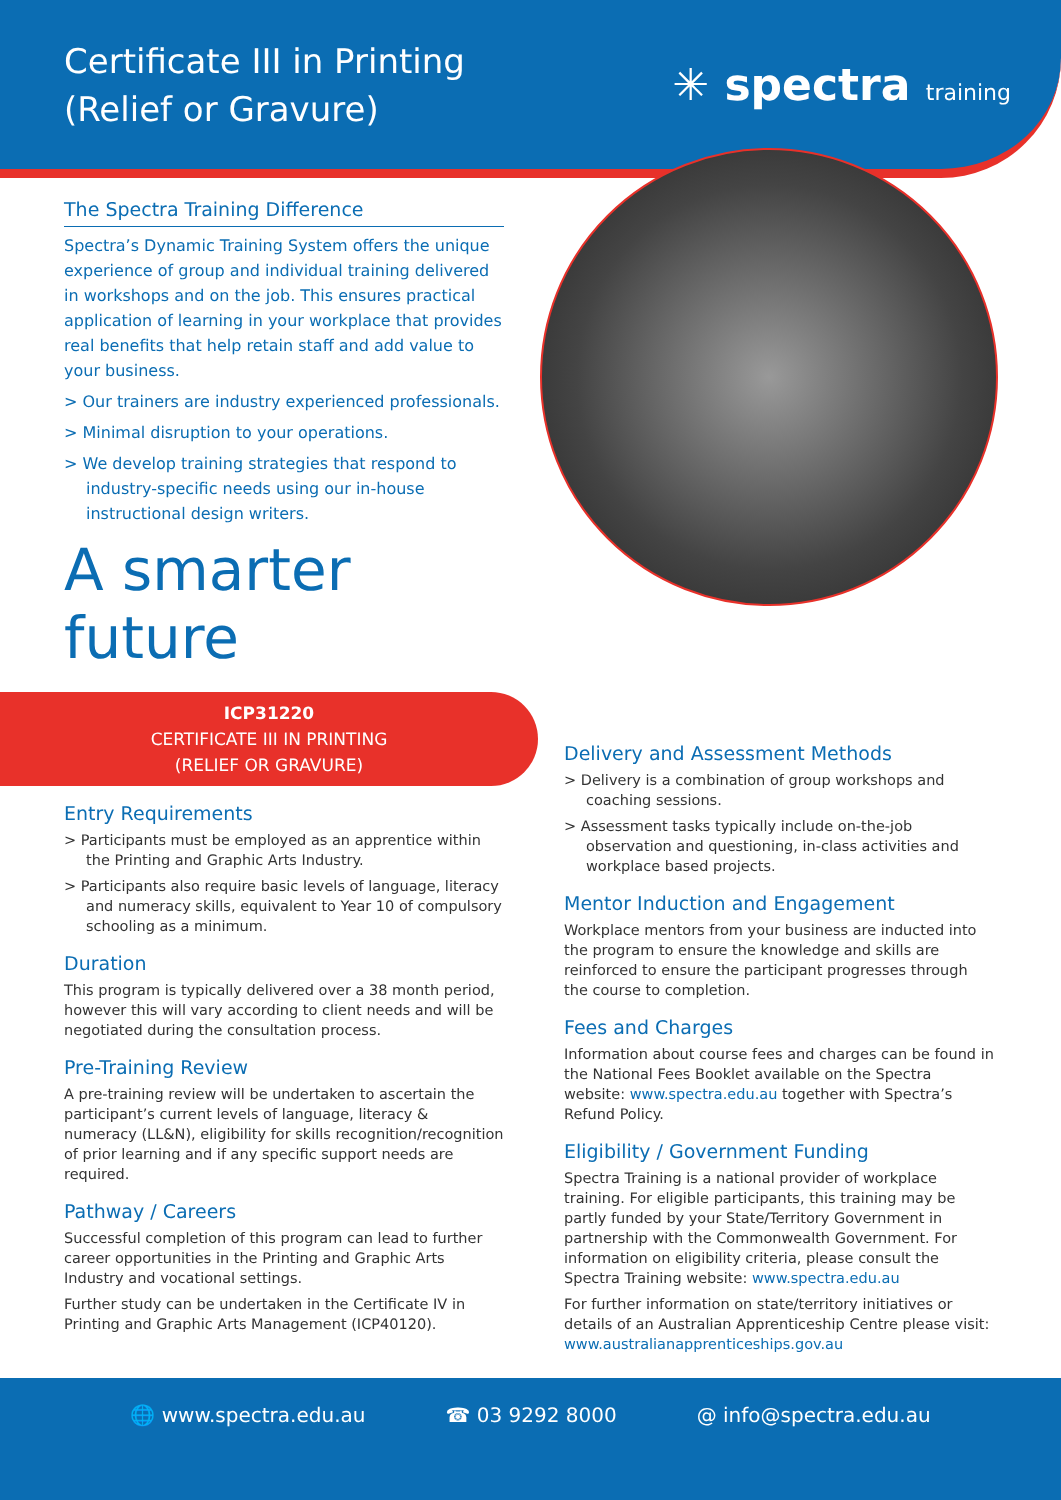Certificate III in Printing
(Relief or Gravure)
✳ spectra training
The Spectra Training Difference
Spectra’s Dynamic Training System offers the unique experience of group and individual training delivered in workshops and on the job. This ensures practical application of learning in your workplace that provides real benefits that help retain staff and add value to your business.
> Our trainers are industry experienced professionals.
> Minimal disruption to your operations.
> We develop training strategies that respond to industry-specific needs using our in-house instructional design writers.
A smarter future
ICP31220
CERTIFICATE III IN PRINTING
(RELIEF OR GRAVURE)
Entry Requirements
> Participants must be employed as an apprentice within the Printing and Graphic Arts Industry.
> Participants also require basic levels of language, literacy and numeracy skills, equivalent to Year 10 of compulsory schooling as a minimum.
Duration
This program is typically delivered over a 38 month period, however this will vary according to client needs and will be negotiated during the consultation process.
Pre-Training Review
A pre-training review will be undertaken to ascertain the participant’s current levels of language, literacy & numeracy (LL&N), eligibility for skills recognition/recognition of prior learning and if any specific support needs are required.
Pathway / Careers
Successful completion of this program can lead to further career opportunities in the Printing and Graphic Arts Industry and vocational settings.
Further study can be undertaken in the Certificate IV in Printing and Graphic Arts Management (ICP40120).
Delivery and Assessment Methods
> Delivery is a combination of group workshops and coaching sessions.
> Assessment tasks typically include on-the-job observation and questioning, in-class activities and workplace based projects.
Mentor Induction and Engagement
Workplace mentors from your business are inducted into the program to ensure the knowledge and skills are reinforced to ensure the participant progresses through the course to completion.
Fees and Charges
Information about course fees and charges can be found in the National Fees Booklet available on the Spectra website: www.spectra.edu.au together with Spectra’s Refund Policy.
Eligibility / Government Funding
Spectra Training is a national provider of workplace training. For eligible participants, this training may be partly funded by your State/Territory Government in partnership with the Commonwealth Government. For information on eligibility criteria, please consult the Spectra Training website: www.spectra.edu.au
For further information on state/territory initiatives or details of an Australian Apprenticeship Centre please visit: www.australianapprenticeships.gov.au
🌐 www.spectra.edu.au ☎ 03 9292 8000 @ info@spectra.edu.au